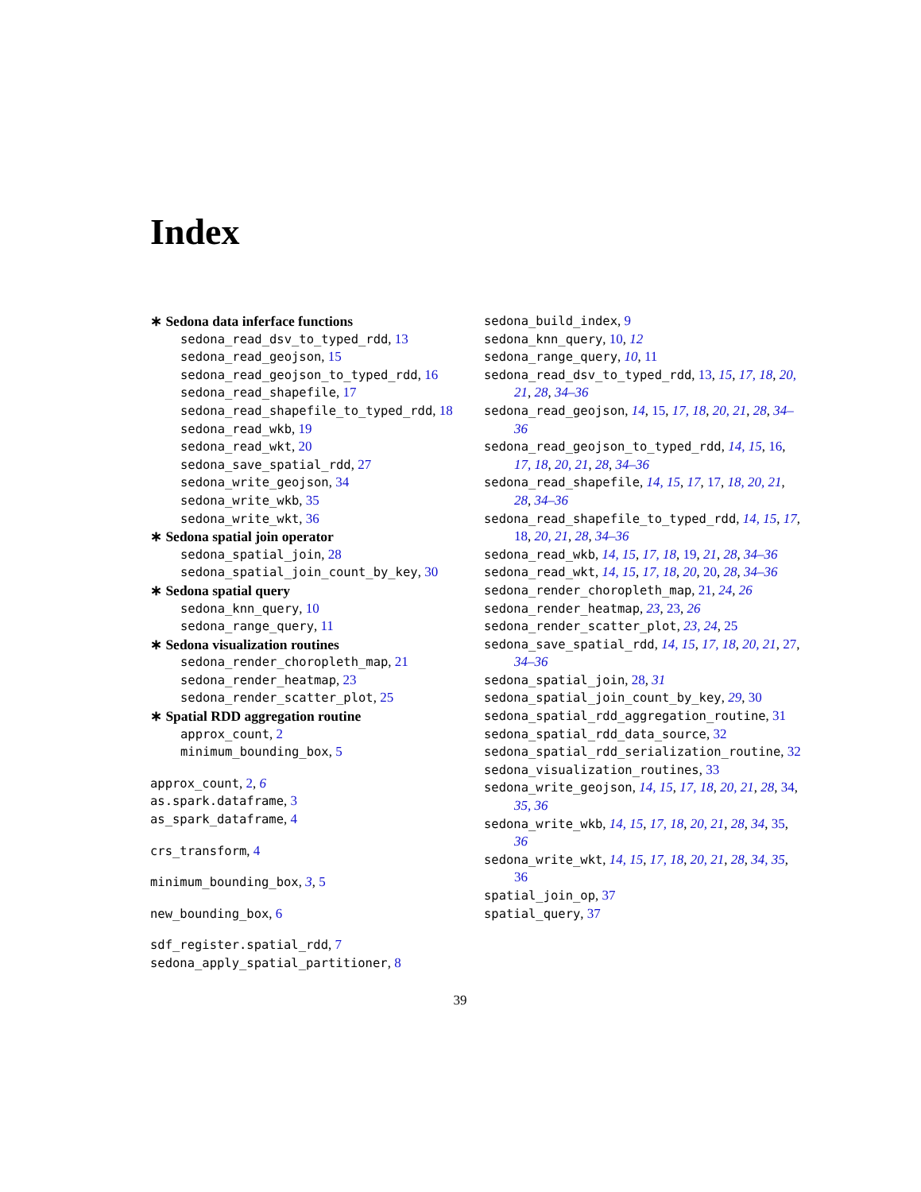Index
∗ Sedona data inferface functions
sedona_read_dsv_to_typed_rdd, 13
sedona_read_geojson, 15
sedona_read_geojson_to_typed_rdd, 16
sedona_read_shapefile, 17
sedona_read_shapefile_to_typed_rdd, 18
sedona_read_wkb, 19
sedona_read_wkt, 20
sedona_save_spatial_rdd, 27
sedona_write_geojson, 34
sedona_write_wkb, 35
sedona_write_wkt, 36
∗ Sedona spatial join operator
sedona_spatial_join, 28
sedona_spatial_join_count_by_key, 30
∗ Sedona spatial query
sedona_knn_query, 10
sedona_range_query, 11
∗ Sedona visualization routines
sedona_render_choropleth_map, 21
sedona_render_heatmap, 23
sedona_render_scatter_plot, 25
∗ Spatial RDD aggregation routine
approx_count, 2
minimum_bounding_box, 5
approx_count, 2, 6
as.spark.dataframe, 3
as_spark_dataframe, 4
crs_transform, 4
minimum_bounding_box, 3, 5
new_bounding_box, 6
sdf_register.spatial_rdd, 7
sedona_apply_spatial_partitioner, 8
sedona_build_index, 9
sedona_knn_query, 10, 12
sedona_range_query, 10, 11
sedona_read_dsv_to_typed_rdd, 13, 15, 17, 18, 20, 21, 28, 34–36
sedona_read_geojson, 14, 15, 17, 18, 20, 21, 28, 34–36
sedona_read_geojson_to_typed_rdd, 14, 15, 16, 17, 18, 20, 21, 28, 34–36
sedona_read_shapefile, 14, 15, 17, 17, 18, 20, 21, 28, 34–36
sedona_read_shapefile_to_typed_rdd, 14, 15, 17, 18, 20, 21, 28, 34–36
sedona_read_wkb, 14, 15, 17, 18, 19, 21, 28, 34–36
sedona_read_wkt, 14, 15, 17, 18, 20, 20, 28, 34–36
sedona_render_choropleth_map, 21, 24, 26
sedona_render_heatmap, 23, 23, 26
sedona_render_scatter_plot, 23, 24, 25
sedona_save_spatial_rdd, 14, 15, 17, 18, 20, 21, 27, 34–36
sedona_spatial_join, 28, 31
sedona_spatial_join_count_by_key, 29, 30
sedona_spatial_rdd_aggregation_routine, 31
sedona_spatial_rdd_data_source, 32
sedona_spatial_rdd_serialization_routine, 32
sedona_visualization_routines, 33
sedona_write_geojson, 14, 15, 17, 18, 20, 21, 28, 34, 35, 36
sedona_write_wkb, 14, 15, 17, 18, 20, 21, 28, 34, 35, 36
sedona_write_wkt, 14, 15, 17, 18, 20, 21, 28, 34, 35, 36
spatial_join_op, 37
spatial_query, 37
39